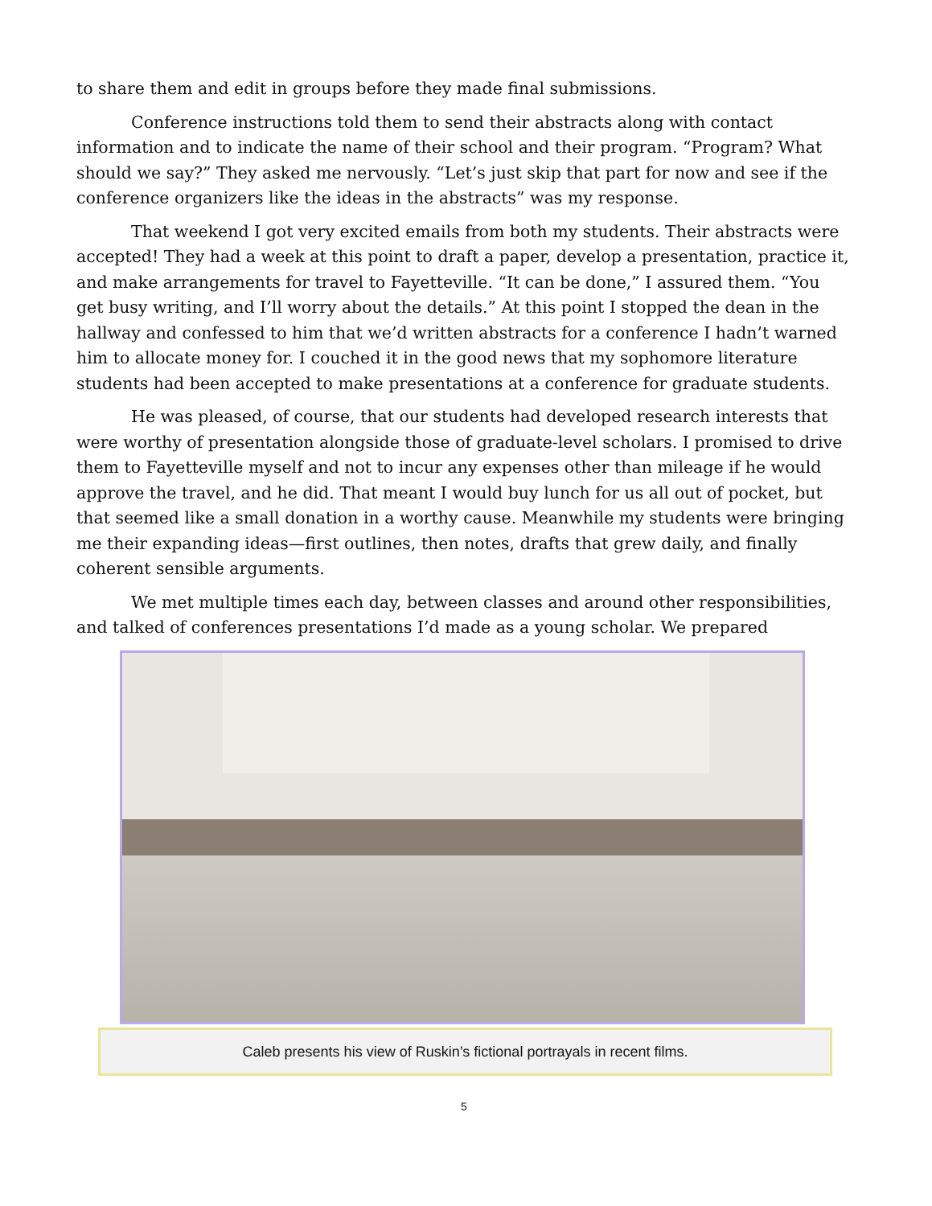to share them and edit in groups before they made final submissions.
Conference instructions told them to send their abstracts along with contact information and to indicate the name of their school and their program. “Program? What should we say?” They asked me nervously. “Let’s just skip that part for now and see if the conference organizers like the ideas in the abstracts” was my response.
That weekend I got very excited emails from both my students. Their abstracts were accepted! They had a week at this point to draft a paper, develop a presentation, practice it, and make arrangements for travel to Fayetteville. “It can be done,” I assured them. “You get busy writing, and I’ll worry about the details.” At this point I stopped the dean in the hallway and confessed to him that we’d written abstracts for a conference I hadn’t warned him to allocate money for. I couched it in the good news that my sophomore literature students had been accepted to make presentations at a conference for graduate students.
He was pleased, of course, that our students had developed research interests that were worthy of presentation alongside those of graduate-level scholars. I promised to drive them to Fayetteville myself and not to incur any expenses other than mileage if he would approve the travel, and he did. That meant I would buy lunch for us all out of pocket, but that seemed like a small donation in a worthy cause. Meanwhile my students were bringing me their expanding ideas—first outlines, then notes, drafts that grew daily, and finally coherent sensible arguments.
We met multiple times each day, between classes and around other responsibilities, and talked of conferences presentations I’d made as a young scholar. We prepared
Caleb presents his view of Ruskin’s fictional portrayals in recent films.
5